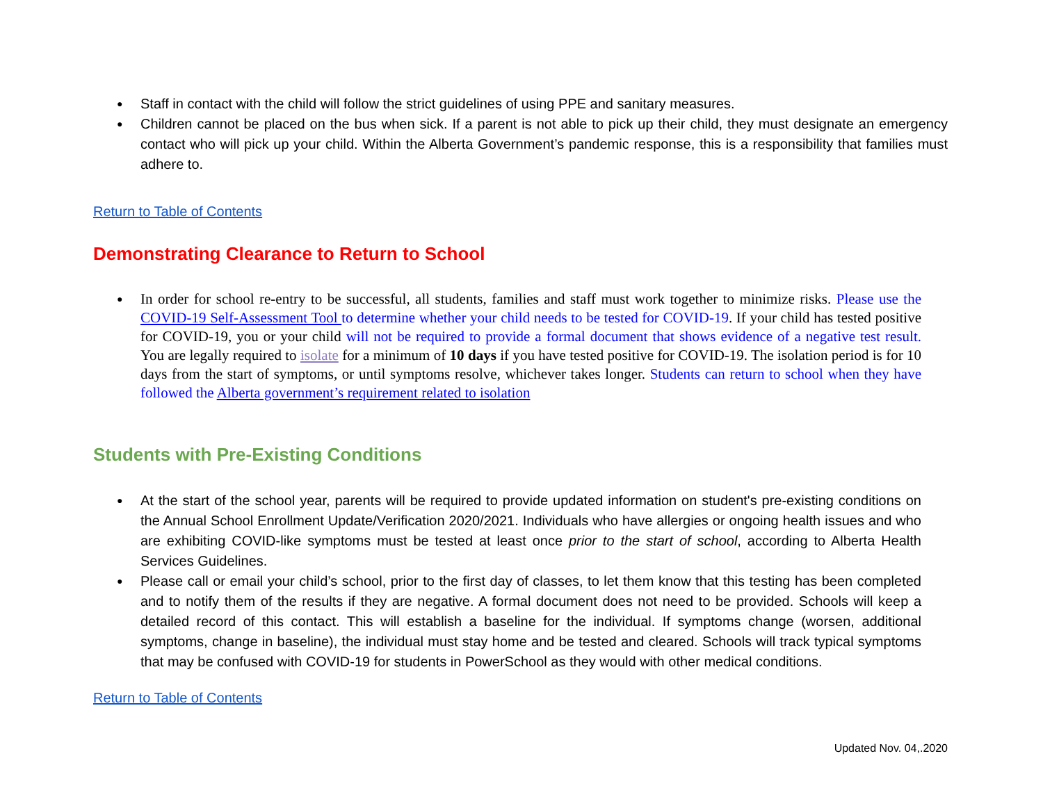Staff in contact with the child will follow the strict guidelines of using PPE and sanitary measures.
Children cannot be placed on the bus when sick. If a parent is not able to pick up their child, they must designate an emergency contact who will pick up your child. Within the Alberta Government’s pandemic response, this is a responsibility that families must adhere to.
Return to Table of Contents
Demonstrating Clearance to Return to School
In order for school re-entry to be successful, all students, families and staff must work together to minimize risks. Please use the COVID-19 Self-Assessment Tool to determine whether your child needs to be tested for COVID-19. If your child has tested positive for COVID-19, you or your child will not be required to provide a formal document that shows evidence of a negative test result. You are legally required to isolate for a minimum of 10 days if you have tested positive for COVID-19. The isolation period is for 10 days from the start of symptoms, or until symptoms resolve, whichever takes longer. Students can return to school when they have followed the Alberta government’s requirement related to isolation
Students with Pre-Existing Conditions
At the start of the school year, parents will be required to provide updated information on student's pre-existing conditions on the Annual School Enrollment Update/Verification 2020/2021. Individuals who have allergies or ongoing health issues and who are exhibiting COVID-like symptoms must be tested at least once prior to the start of school, according to Alberta Health Services Guidelines.
Please call or email your child’s school, prior to the first day of classes, to let them know that this testing has been completed and to notify them of the results if they are negative. A formal document does not need to be provided. Schools will keep a detailed record of this contact. This will establish a baseline for the individual. If symptoms change (worsen, additional symptoms, change in baseline), the individual must stay home and be tested and cleared. Schools will track typical symptoms that may be confused with COVID-19 for students in PowerSchool as they would with other medical conditions.
Return to Table of Contents
Updated Nov. 04,.2020